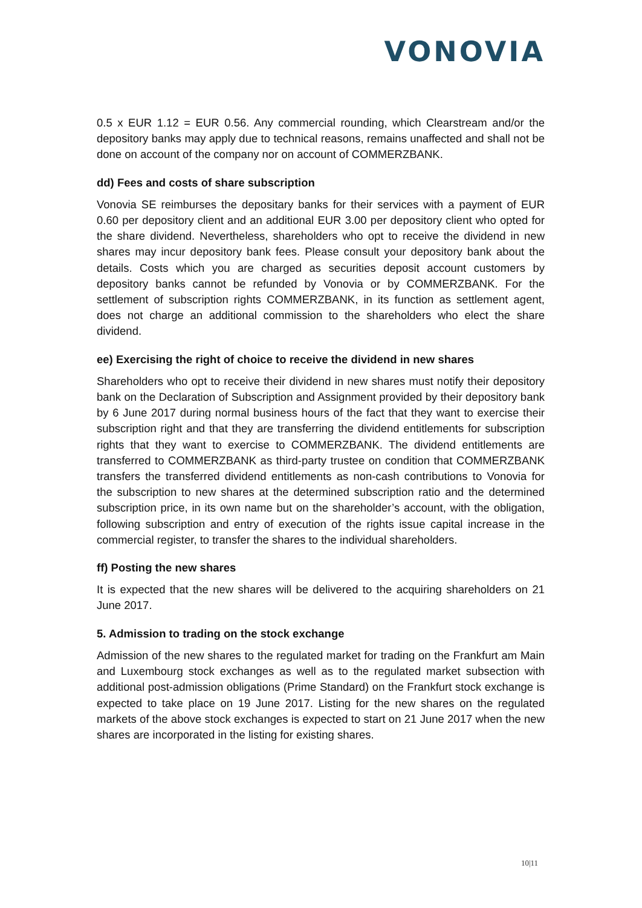VONOVIA
0.5 x EUR 1.12 = EUR 0.56. Any commercial rounding, which Clearstream and/or the depository banks may apply due to technical reasons, remains unaffected and shall not be done on account of the company nor on account of COMMERZBANK.
dd) Fees and costs of share subscription
Vonovia SE reimburses the depositary banks for their services with a payment of EUR 0.60 per depository client and an additional EUR 3.00 per depository client who opted for the share dividend. Nevertheless, shareholders who opt to receive the dividend in new shares may incur depository bank fees. Please consult your depository bank about the details. Costs which you are charged as securities deposit account customers by depository banks cannot be refunded by Vonovia or by COMMERZBANK. For the settlement of subscription rights COMMERZBANK, in its function as settlement agent, does not charge an additional commission to the shareholders who elect the share dividend.
ee) Exercising the right of choice to receive the dividend in new shares
Shareholders who opt to receive their dividend in new shares must notify their depository bank on the Declaration of Subscription and Assignment provided by their depository bank by 6 June 2017 during normal business hours of the fact that they want to exercise their subscription right and that they are transferring the dividend entitlements for subscription rights that they want to exercise to COMMERZBANK. The dividend entitlements are transferred to COMMERZBANK as third-party trustee on condition that COMMERZBANK transfers the transferred dividend entitlements as non-cash contributions to Vonovia for the subscription to new shares at the determined subscription ratio and the determined subscription price, in its own name but on the shareholder’s account, with the obligation, following subscription and entry of execution of the rights issue capital increase in the commercial register, to transfer the shares to the individual shareholders.
ff) Posting the new shares
It is expected that the new shares will be delivered to the acquiring shareholders on 21 June 2017.
5. Admission to trading on the stock exchange
Admission of the new shares to the regulated market for trading on the Frankfurt am Main and Luxembourg stock exchanges as well as to the regulated market subsection with additional post-admission obligations (Prime Standard) on the Frankfurt stock exchange is expected to take place on 19 June 2017. Listing for the new shares on the regulated markets of the above stock exchanges is expected to start on 21 June 2017 when the new shares are incorporated in the listing for existing shares.
10|11